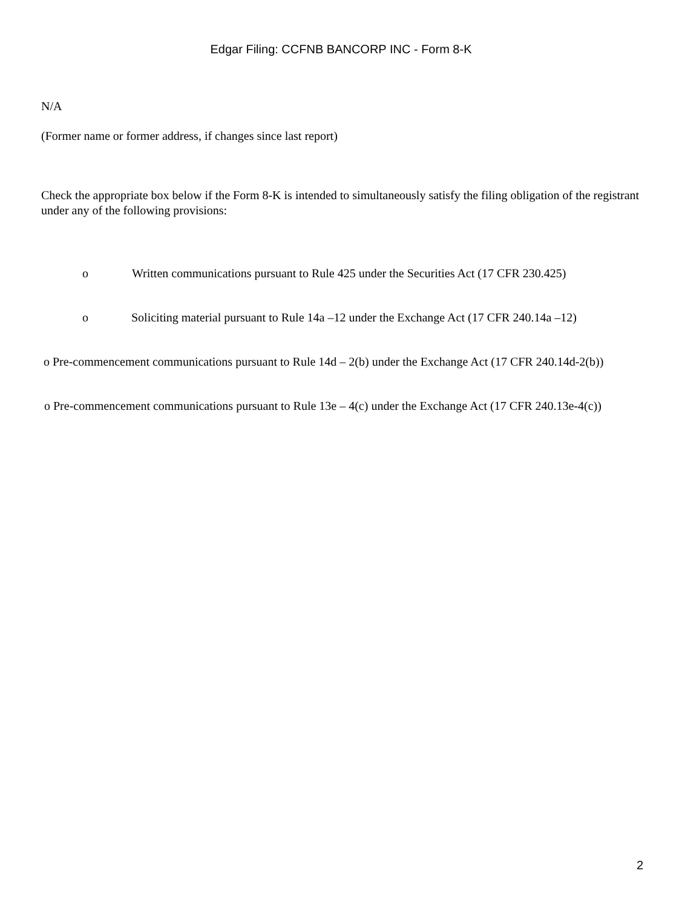Edgar Filing: CCFNB BANCORP INC - Form 8-K
N/A
(Former name or former address, if changes since last report)
Check the appropriate box below if the Form 8-K is intended to simultaneously satisfy the filing obligation of the registrant under any of the following provisions:
o Written communications pursuant to Rule 425 under the Securities Act (17 CFR 230.425)
o Soliciting material pursuant to Rule 14a –12 under the Exchange Act (17 CFR 240.14a –12)
o Pre-commencement communications pursuant to Rule 14d – 2(b) under the Exchange Act (17 CFR 240.14d-2(b))
o Pre-commencement communications pursuant to Rule 13e – 4(c) under the Exchange Act (17 CFR 240.13e-4(c))
2